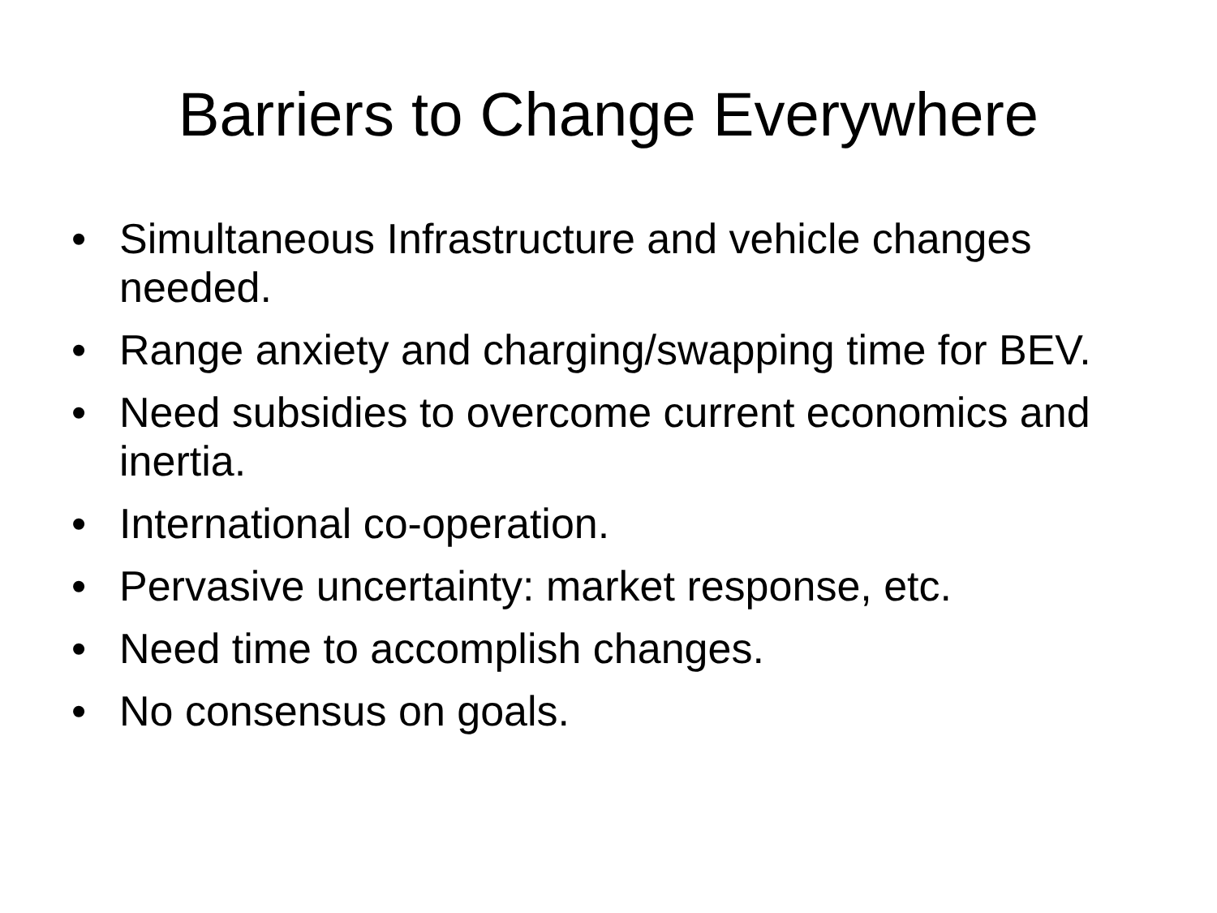Barriers to Change Everywhere
• Simultaneous Infrastructure and vehicle changes needed.
• Range anxiety and charging/swapping time for BEV.
• Need subsidies to overcome current economics and inertia.
• International co-operation.
• Pervasive uncertainty: market response, etc.
• Need time to accomplish changes.
• No consensus on goals.